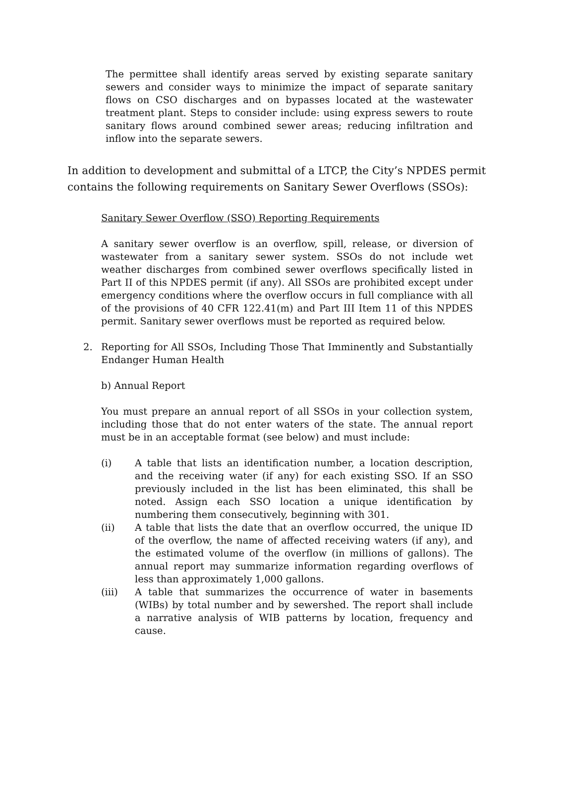The permittee shall identify areas served by existing separate sanitary sewers and consider ways to minimize the impact of separate sanitary flows on CSO discharges and on bypasses located at the wastewater treatment plant. Steps to consider include: using express sewers to route sanitary flows around combined sewer areas; reducing infiltration and inflow into the separate sewers.
In addition to development and submittal of a LTCP, the City’s NPDES permit contains the following requirements on Sanitary Sewer Overflows (SSOs):
Sanitary Sewer Overflow (SSO) Reporting Requirements
A sanitary sewer overflow is an overflow, spill, release, or diversion of wastewater from a sanitary sewer system. SSOs do not include wet weather discharges from combined sewer overflows specifically listed in Part II of this NPDES permit (if any). All SSOs are prohibited except under emergency conditions where the overflow occurs in full compliance with all of the provisions of 40 CFR 122.41(m) and Part III Item 11 of this NPDES permit. Sanitary sewer overflows must be reported as required below.
2. Reporting for All SSOs, Including Those That Imminently and Substantially Endanger Human Health
b) Annual Report
You must prepare an annual report of all SSOs in your collection system, including those that do not enter waters of the state. The annual report must be in an acceptable format (see below) and must include:
(i) A table that lists an identification number, a location description, and the receiving water (if any) for each existing SSO. If an SSO previously included in the list has been eliminated, this shall be noted. Assign each SSO location a unique identification by numbering them consecutively, beginning with 301.
(ii) A table that lists the date that an overflow occurred, the unique ID of the overflow, the name of affected receiving waters (if any), and the estimated volume of the overflow (in millions of gallons). The annual report may summarize information regarding overflows of less than approximately 1,000 gallons.
(iii) A table that summarizes the occurrence of water in basements (WIBs) by total number and by sewershed. The report shall include a narrative analysis of WIB patterns by location, frequency and cause.